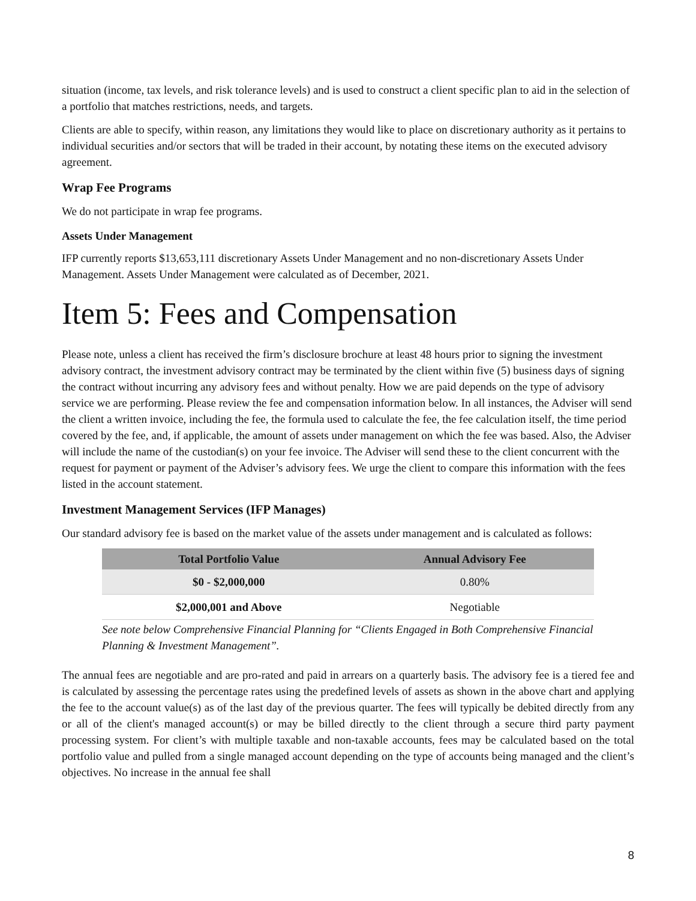situation (income, tax levels, and risk tolerance levels) and is used to construct a client specific plan to aid in the selection of a portfolio that matches restrictions, needs, and targets.
Clients are able to specify, within reason, any limitations they would like to place on discretionary authority as it pertains to individual securities and/or sectors that will be traded in their account, by notating these items on the executed advisory agreement.
Wrap Fee Programs
We do not participate in wrap fee programs.
Assets Under Management
IFP currently reports $13,653,111 discretionary Assets Under Management and no non-discretionary Assets Under Management. Assets Under Management were calculated as of December, 2021.
Item 5: Fees and Compensation
Please note, unless a client has received the firm’s disclosure brochure at least 48 hours prior to signing the investment advisory contract, the investment advisory contract may be terminated by the client within five (5) business days of signing the contract without incurring any advisory fees and without penalty. How we are paid depends on the type of advisory service we are performing. Please review the fee and compensation information below. In all instances, the Adviser will send the client a written invoice, including the fee, the formula used to calculate the fee, the fee calculation itself, the time period covered by the fee, and, if applicable, the amount of assets under management on which the fee was based. Also, the Adviser will include the name of the custodian(s) on your fee invoice. The Adviser will send these to the client concurrent with the request for payment or payment of the Adviser’s advisory fees. We urge the client to compare this information with the fees listed in the account statement.
Investment Management Services (IFP Manages)
Our standard advisory fee is based on the market value of the assets under management and is calculated as follows:
| Total Portfolio Value | Annual Advisory Fee |
| --- | --- |
| $0 - $2,000,000 | 0.80% |
| $2,000,001 and Above | Negotiable |
See note below Comprehensive Financial Planning for “Clients Engaged in Both Comprehensive Financial Planning & Investment Management”.
The annual fees are negotiable and are pro-rated and paid in arrears on a quarterly basis. The advisory fee is a tiered fee and is calculated by assessing the percentage rates using the predefined levels of assets as shown in the above chart and applying the fee to the account value(s) as of the last day of the previous quarter. The fees will typically be debited directly from any or all of the client's managed account(s) or may be billed directly to the client through a secure third party payment processing system. For client’s with multiple taxable and non-taxable accounts, fees may be calculated based on the total portfolio value and pulled from a single managed account depending on the type of accounts being managed and the client’s objectives. No increase in the annual fee shall
8